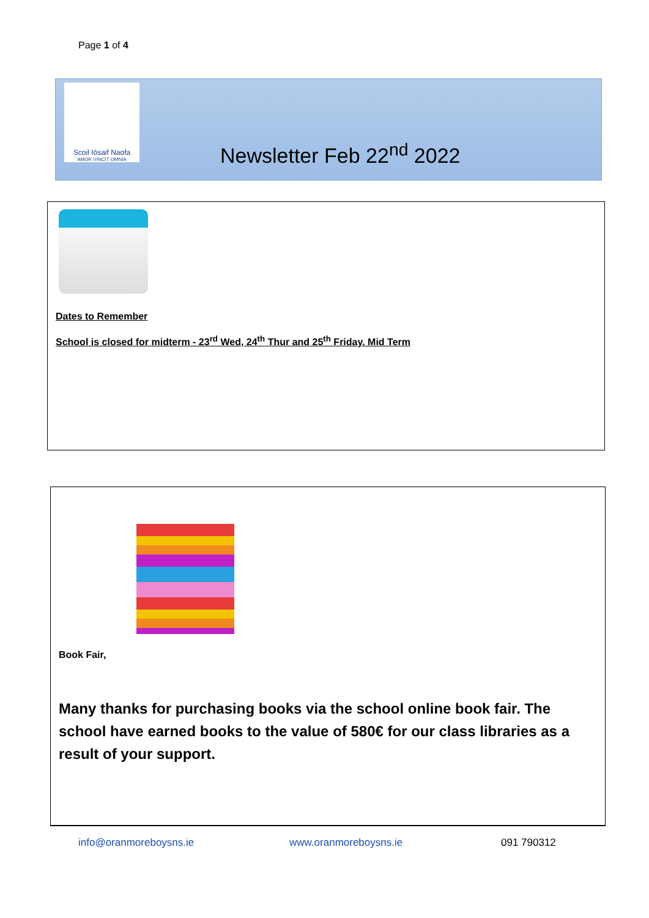Page 1 of 4
Scoil Iósaif Naofa
AMOR VINCIT OMNIA
Newsletter Feb 22<sup>nd</sup> 2022
Dates to Remember
School is closed for midterm - 23<sup>rd</sup> Wed, 24<sup>th</sup> Thur and 25<sup>th</sup> Friday. Mid Term
Book Fair,
Many thanks for purchasing books via the school online book fair. The school have earned books to the value of 580€ for our class libraries as a result of your support.
info@oranmoreboysns.ie www.oranmoreboysns.ie 091 790312